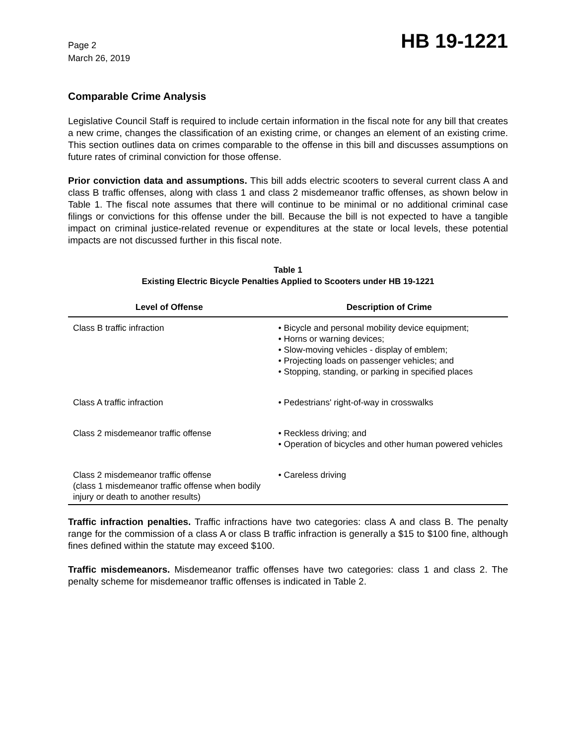Page 2
March 26, 2019
HB 19-1221
Comparable Crime Analysis
Legislative Council Staff is required to include certain information in the fiscal note for any bill that creates a new crime, changes the classification of an existing crime, or changes an element of an existing crime. This section outlines data on crimes comparable to the offense in this bill and discusses assumptions on future rates of criminal conviction for those offense.
Prior conviction data and assumptions. This bill adds electric scooters to several current class A and class B traffic offenses, along with class 1 and class 2 misdemeanor traffic offenses, as shown below in Table 1. The fiscal note assumes that there will continue to be minimal or no additional criminal case filings or convictions for this offense under the bill. Because the bill is not expected to have a tangible impact on criminal justice-related revenue or expenditures at the state or local levels, these potential impacts are not discussed further in this fiscal note.
Table 1
Existing Electric Bicycle Penalties Applied to Scooters under HB 19-1221
| Level of Offense | Description of Crime |
| --- | --- |
| Class B traffic infraction | • Bicycle and personal mobility device equipment; • Horns or warning devices; • Slow-moving vehicles - display of emblem; • Projecting loads on passenger vehicles; and • Stopping, standing, or parking in specified places |
| Class A traffic infraction | • Pedestrians' right-of-way in crosswalks |
| Class 2 misdemeanor traffic offense | • Reckless driving; and • Operation of bicycles and other human powered vehicles |
| Class 2 misdemeanor traffic offense (class 1 misdemeanor traffic offense when bodily injury or death to another results) | • Careless driving |
Traffic infraction penalties. Traffic infractions have two categories: class A and class B. The penalty range for the commission of a class A or class B traffic infraction is generally a $15 to $100 fine, although fines defined within the statute may exceed $100.
Traffic misdemeanors. Misdemeanor traffic offenses have two categories: class 1 and class 2. The penalty scheme for misdemeanor traffic offenses is indicated in Table 2.